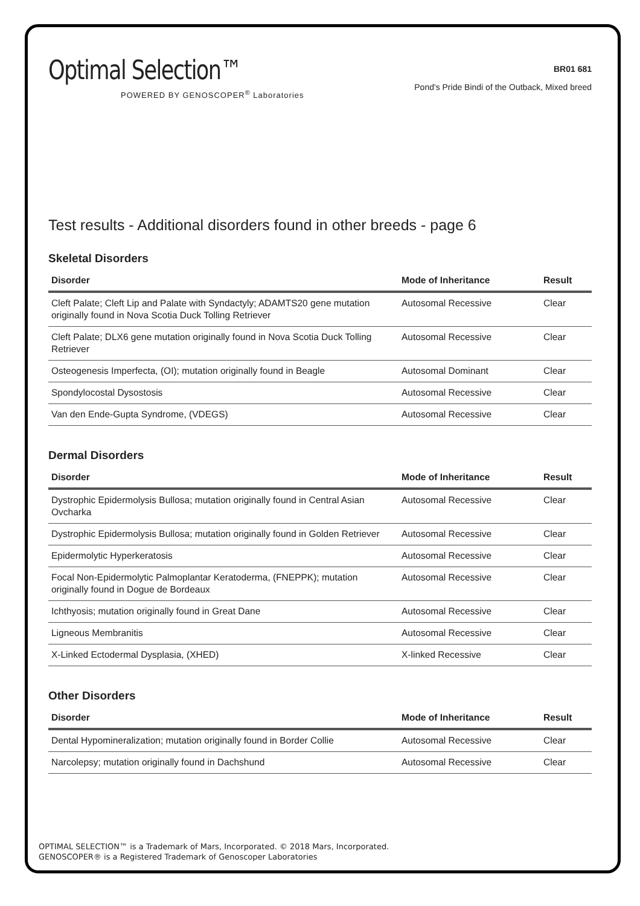Optimal Selection™
POWERED BY GENOSCOPER<sup>®</sup> Laboratories
BR01 681
Pond's Pride Bindi of the Outback, Mixed breed
Test results - Additional disorders found in other breeds - page 6
Skeletal Disorders
| Disorder | Mode of Inheritance | Result |
| --- | --- | --- |
| Cleft Palate; Cleft Lip and Palate with Syndactyly; ADAMTS20 gene mutation originally found in Nova Scotia Duck Tolling Retriever | Autosomal Recessive | Clear |
| Cleft Palate; DLX6 gene mutation originally found in Nova Scotia Duck Tolling Retriever | Autosomal Recessive | Clear |
| Osteogenesis Imperfecta, (OI); mutation originally found in Beagle | Autosomal Dominant | Clear |
| Spondylocostal Dysostosis | Autosomal Recessive | Clear |
| Van den Ende-Gupta Syndrome, (VDEGS) | Autosomal Recessive | Clear |
Dermal Disorders
| Disorder | Mode of Inheritance | Result |
| --- | --- | --- |
| Dystrophic Epidermolysis Bullosa; mutation originally found in Central Asian Ovcharka | Autosomal Recessive | Clear |
| Dystrophic Epidermolysis Bullosa; mutation originally found in Golden Retriever | Autosomal Recessive | Clear |
| Epidermolytic Hyperkeratosis | Autosomal Recessive | Clear |
| Focal Non-Epidermolytic Palmoplantar Keratoderma, (FNEPPK); mutation originally found in Dogue de Bordeaux | Autosomal Recessive | Clear |
| Ichthyosis; mutation originally found in Great Dane | Autosomal Recessive | Clear |
| Ligneous Membranitis | Autosomal Recessive | Clear |
| X-Linked Ectodermal Dysplasia, (XHED) | X-linked Recessive | Clear |
Other Disorders
| Disorder | Mode of Inheritance | Result |
| --- | --- | --- |
| Dental Hypomineralization; mutation originally found in Border Collie | Autosomal Recessive | Clear |
| Narcolepsy; mutation originally found in Dachshund | Autosomal Recessive | Clear |
OPTIMAL SELECTION™ is a Trademark of Mars, Incorporated. © 2018 Mars, Incorporated.
GENOSCOPER® is a Registered Trademark of Genoscoper Laboratories